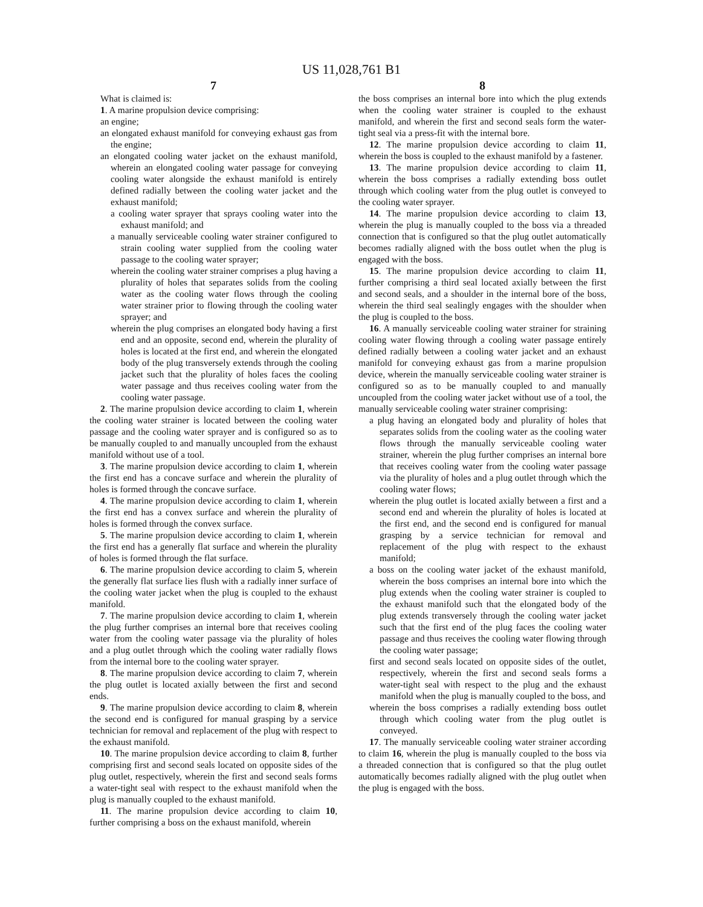US 11,028,761 B1
7
What is claimed is:
1. A marine propulsion device comprising:
an engine;
an elongated exhaust manifold for conveying exhaust gas from the engine;
an elongated cooling water jacket on the exhaust manifold, wherein an elongated cooling water passage for conveying cooling water alongside the exhaust manifold is entirely defined radially between the cooling water jacket and the exhaust manifold;
a cooling water sprayer that sprays cooling water into the exhaust manifold; and
a manually serviceable cooling water strainer configured to strain cooling water supplied from the cooling water passage to the cooling water sprayer;
wherein the cooling water strainer comprises a plug having a plurality of holes that separates solids from the cooling water as the cooling water flows through the cooling water strainer prior to flowing through the cooling water sprayer; and
wherein the plug comprises an elongated body having a first end and an opposite, second end, wherein the plurality of holes is located at the first end, and wherein the elongated body of the plug transversely extends through the cooling jacket such that the plurality of holes faces the cooling water passage and thus receives cooling water from the cooling water passage.
2. The marine propulsion device according to claim 1, wherein the cooling water strainer is located between the cooling water passage and the cooling water sprayer and is configured so as to be manually coupled to and manually uncoupled from the exhaust manifold without use of a tool.
3. The marine propulsion device according to claim 1, wherein the first end has a concave surface and wherein the plurality of holes is formed through the concave surface.
4. The marine propulsion device according to claim 1, wherein the first end has a convex surface and wherein the plurality of holes is formed through the convex surface.
5. The marine propulsion device according to claim 1, wherein the first end has a generally flat surface and wherein the plurality of holes is formed through the flat surface.
6. The marine propulsion device according to claim 5, wherein the generally flat surface lies flush with a radially inner surface of the cooling water jacket when the plug is coupled to the exhaust manifold.
7. The marine propulsion device according to claim 1, wherein the plug further comprises an internal bore that receives cooling water from the cooling water passage via the plurality of holes and a plug outlet through which the cooling water radially flows from the internal bore to the cooling water sprayer.
8. The marine propulsion device according to claim 7, wherein the plug outlet is located axially between the first and second ends.
9. The marine propulsion device according to claim 8, wherein the second end is configured for manual grasping by a service technician for removal and replacement of the plug with respect to the exhaust manifold.
10. The marine propulsion device according to claim 8, further comprising first and second seals located on opposite sides of the plug outlet, respectively, wherein the first and second seals forms a water-tight seal with respect to the exhaust manifold when the plug is manually coupled to the exhaust manifold.
11. The marine propulsion device according to claim 10, further comprising a boss on the exhaust manifold, wherein
8
the boss comprises an internal bore into which the plug extends when the cooling water strainer is coupled to the exhaust manifold, and wherein the first and second seals form the water-tight seal via a press-fit with the internal bore.
12. The marine propulsion device according to claim 11, wherein the boss is coupled to the exhaust manifold by a fastener.
13. The marine propulsion device according to claim 11, wherein the boss comprises a radially extending boss outlet through which cooling water from the plug outlet is conveyed to the cooling water sprayer.
14. The marine propulsion device according to claim 13, wherein the plug is manually coupled to the boss via a threaded connection that is configured so that the plug outlet automatically becomes radially aligned with the boss outlet when the plug is engaged with the boss.
15. The marine propulsion device according to claim 11, further comprising a third seal located axially between the first and second seals, and a shoulder in the internal bore of the boss, wherein the third seal sealingly engages with the shoulder when the plug is coupled to the boss.
16. A manually serviceable cooling water strainer for straining cooling water flowing through a cooling water passage entirely defined radially between a cooling water jacket and an exhaust manifold for conveying exhaust gas from a marine propulsion device, wherein the manually serviceable cooling water strainer is configured so as to be manually coupled to and manually uncoupled from the cooling water jacket without use of a tool, the manually serviceable cooling water strainer comprising:
a plug having an elongated body and plurality of holes that separates solids from the cooling water as the cooling water flows through the manually serviceable cooling water strainer, wherein the plug further comprises an internal bore that receives cooling water from the cooling water passage via the plurality of holes and a plug outlet through which the cooling water flows;
wherein the plug outlet is located axially between a first and a second end and wherein the plurality of holes is located at the first end, and the second end is configured for manual grasping by a service technician for removal and replacement of the plug with respect to the exhaust manifold;
a boss on the cooling water jacket of the exhaust manifold, wherein the boss comprises an internal bore into which the plug extends when the cooling water strainer is coupled to the exhaust manifold such that the elongated body of the plug extends transversely through the cooling water jacket such that the first end of the plug faces the cooling water passage and thus receives the cooling water flowing through the cooling water passage;
first and second seals located on opposite sides of the outlet, respectively, wherein the first and second seals forms a water-tight seal with respect to the plug and the exhaust manifold when the plug is manually coupled to the boss, and
wherein the boss comprises a radially extending boss outlet through which cooling water from the plug outlet is conveyed.
17. The manually serviceable cooling water strainer according to claim 16, wherein the plug is manually coupled to the boss via a threaded connection that is configured so that the plug outlet automatically becomes radially aligned with the plug outlet when the plug is engaged with the boss.